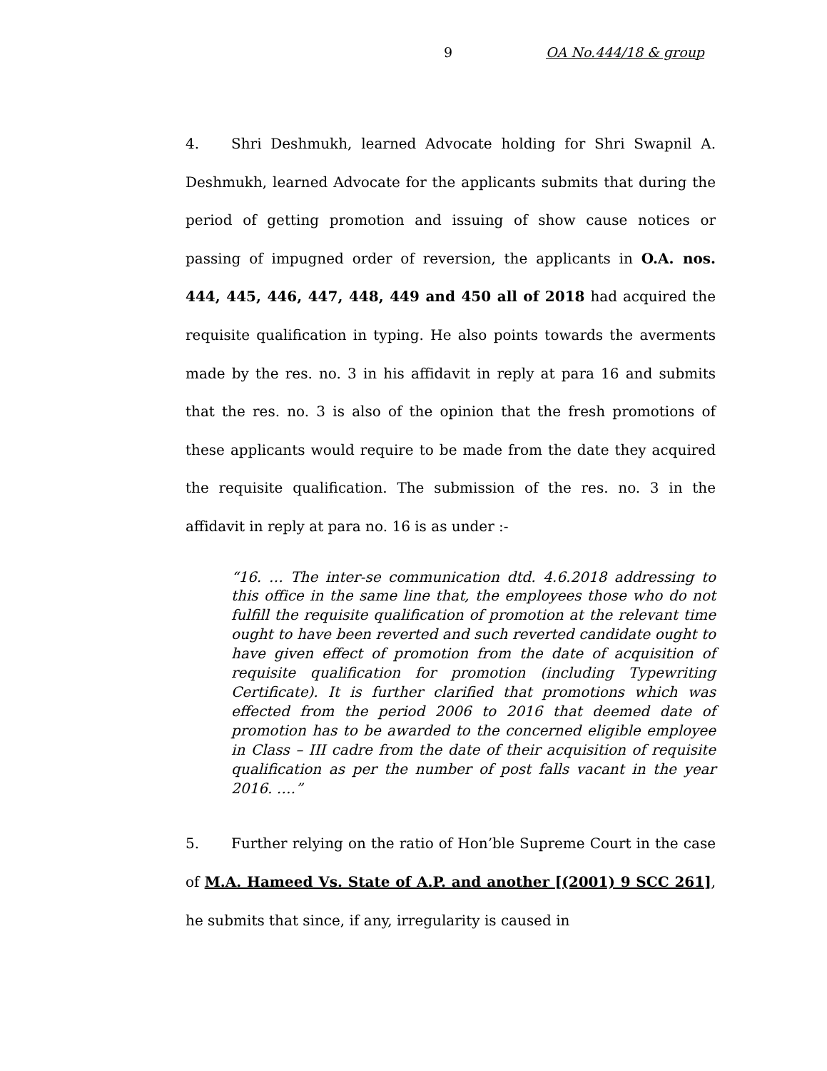9 OA No.444/18 & group
4. Shri Deshmukh, learned Advocate holding for Shri Swapnil A. Deshmukh, learned Advocate for the applicants submits that during the period of getting promotion and issuing of show cause notices or passing of impugned order of reversion, the applicants in O.A. nos. 444, 445, 446, 447, 448, 449 and 450 all of 2018 had acquired the requisite qualification in typing. He also points towards the averments made by the res. no. 3 in his affidavit in reply at para 16 and submits that the res. no. 3 is also of the opinion that the fresh promotions of these applicants would require to be made from the date they acquired the requisite qualification. The submission of the res. no. 3 in the affidavit in reply at para no. 16 is as under :-
“16. … The inter-se communication dtd. 4.6.2018 addressing to this office in the same line that, the employees those who do not fulfill the requisite qualification of promotion at the relevant time ought to have been reverted and such reverted candidate ought to have given effect of promotion from the date of acquisition of requisite qualification for promotion (including Typewriting Certificate). It is further clarified that promotions which was effected from the period 2006 to 2016 that deemed date of promotion has to be awarded to the concerned eligible employee in Class – III cadre from the date of their acquisition of requisite qualification as per the number of post falls vacant in the year 2016. ….”
5. Further relying on the ratio of Hon’ble Supreme Court in the case of M.A. Hameed Vs. State of A.P. and another [(2001) 9 SCC 261], he submits that since, if any, irregularity is caused in